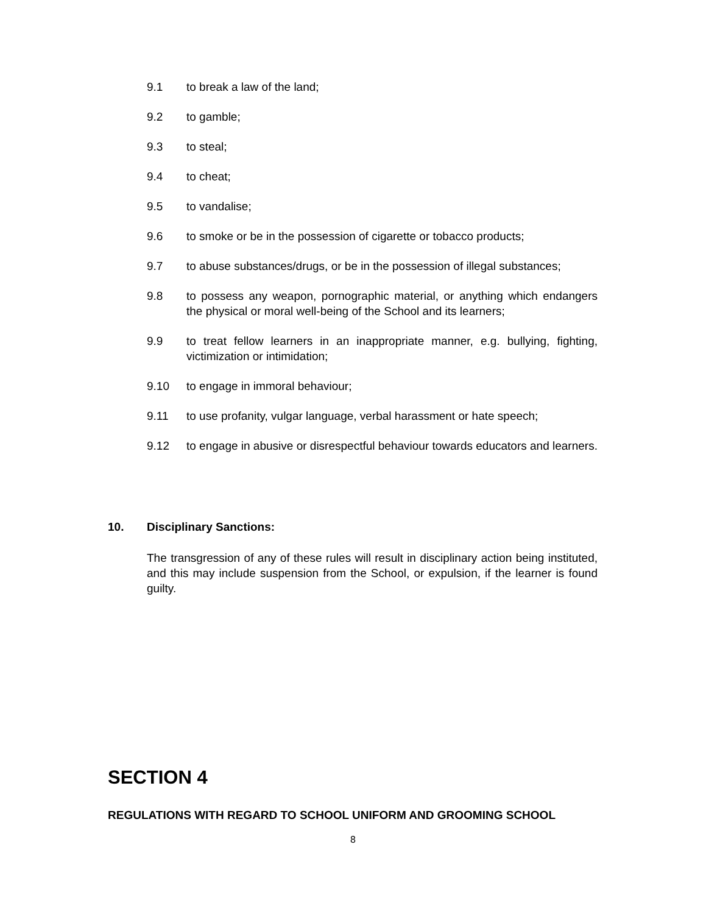9.1 to break a law of the land;
9.2 to gamble;
9.3 to steal;
9.4 to cheat;
9.5 to vandalise;
9.6 to smoke or be in the possession of cigarette or tobacco products;
9.7 to abuse substances/drugs, or be in the possession of illegal substances;
9.8 to possess any weapon, pornographic material, or anything which endangers the physical or moral well-being of the School and its learners;
9.9 to treat fellow learners in an inappropriate manner, e.g. bullying, fighting, victimization or intimidation;
9.10 to engage in immoral behaviour;
9.11 to use profanity, vulgar language, verbal harassment or hate speech;
9.12 to engage in abusive or disrespectful behaviour towards educators and learners.
10. Disciplinary Sanctions:
The transgression of any of these rules will result in disciplinary action being instituted, and this may include suspension from the School, or expulsion, if the learner is found guilty.
SECTION 4
REGULATIONS WITH REGARD TO SCHOOL UNIFORM AND GROOMING SCHOOL
8